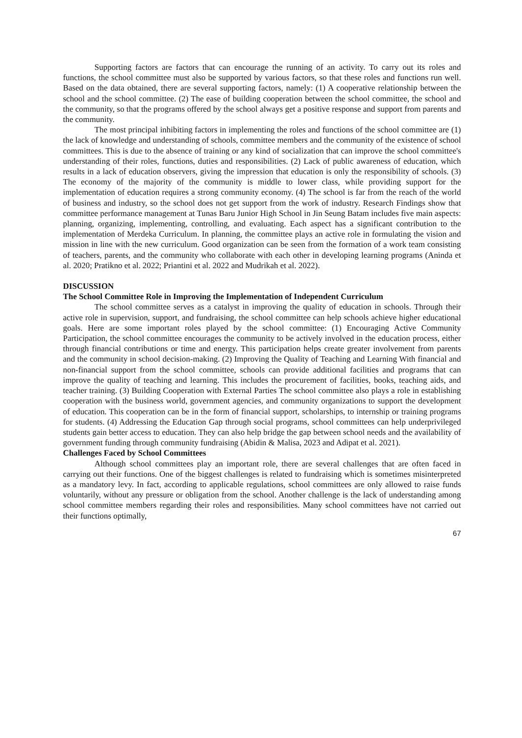Supporting factors are factors that can encourage the running of an activity. To carry out its roles and functions, the school committee must also be supported by various factors, so that these roles and functions run well. Based on the data obtained, there are several supporting factors, namely: (1) A cooperative relationship between the school and the school committee. (2) The ease of building cooperation between the school committee, the school and the community, so that the programs offered by the school always get a positive response and support from parents and the community.
The most principal inhibiting factors in implementing the roles and functions of the school committee are (1) the lack of knowledge and understanding of schools, committee members and the community of the existence of school committees. This is due to the absence of training or any kind of socialization that can improve the school committee's understanding of their roles, functions, duties and responsibilities. (2) Lack of public awareness of education, which results in a lack of education observers, giving the impression that education is only the responsibility of schools. (3) The economy of the majority of the community is middle to lower class, while providing support for the implementation of education requires a strong community economy. (4) The school is far from the reach of the world of business and industry, so the school does not get support from the work of industry. Research Findings show that committee performance management at Tunas Baru Junior High School in Jin Seung Batam includes five main aspects: planning, organizing, implementing, controlling, and evaluating. Each aspect has a significant contribution to the implementation of Merdeka Curriculum. In planning, the committee plays an active role in formulating the vision and mission in line with the new curriculum. Good organization can be seen from the formation of a work team consisting of teachers, parents, and the community who collaborate with each other in developing learning programs (Aninda et al. 2020; Pratikno et al. 2022; Priantini et al. 2022 and Mudrikah et al. 2022).
DISCUSSION
The School Committee Role in Improving the Implementation of Independent Curriculum
The school committee serves as a catalyst in improving the quality of education in schools. Through their active role in supervision, support, and fundraising, the school committee can help schools achieve higher educational goals. Here are some important roles played by the school committee: (1) Encouraging Active Community Participation, the school committee encourages the community to be actively involved in the education process, either through financial contributions or time and energy. This participation helps create greater involvement from parents and the community in school decision-making. (2) Improving the Quality of Teaching and Learning With financial and non-financial support from the school committee, schools can provide additional facilities and programs that can improve the quality of teaching and learning. This includes the procurement of facilities, books, teaching aids, and teacher training. (3) Building Cooperation with External Parties The school committee also plays a role in establishing cooperation with the business world, government agencies, and community organizations to support the development of education. This cooperation can be in the form of financial support, scholarships, to internship or training programs for students. (4) Addressing the Education Gap through social programs, school committees can help underprivileged students gain better access to education. They can also help bridge the gap between school needs and the availability of government funding through community fundraising (Abidin & Malisa, 2023 and Adipat et al. 2021).
Challenges Faced by School Committees
Although school committees play an important role, there are several challenges that are often faced in carrying out their functions. One of the biggest challenges is related to fundraising which is sometimes misinterpreted as a mandatory levy. In fact, according to applicable regulations, school committees are only allowed to raise funds voluntarily, without any pressure or obligation from the school. Another challenge is the lack of understanding among school committee members regarding their roles and responsibilities. Many school committees have not carried out their functions optimally,
67